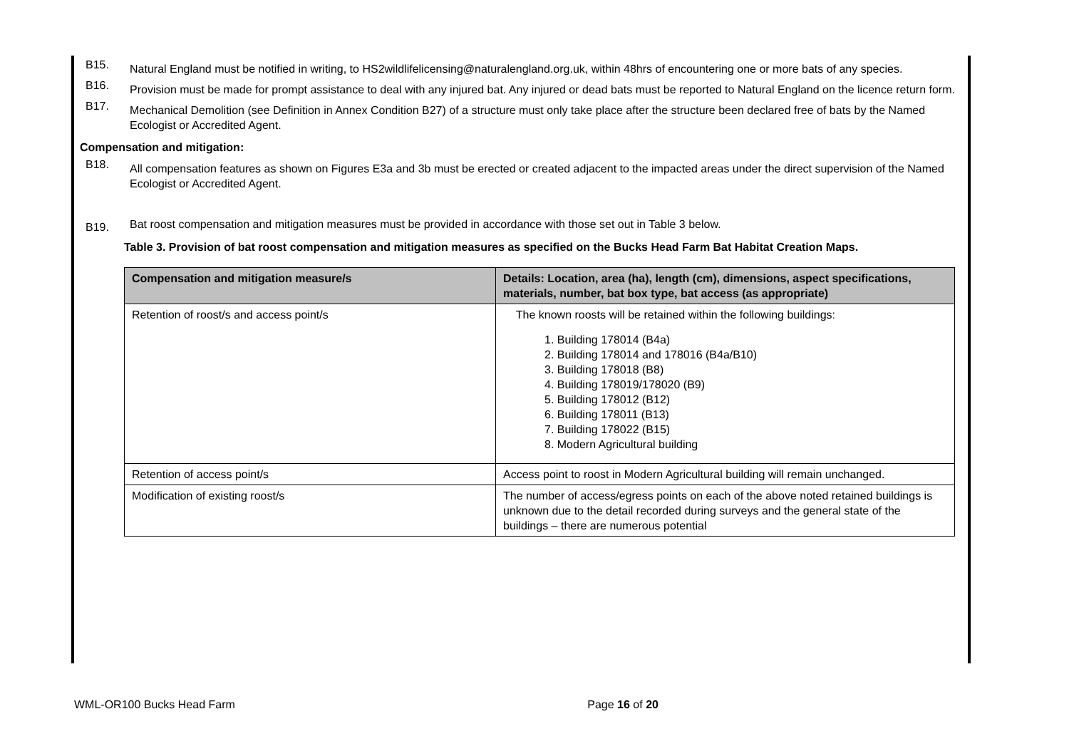B15. Natural England must be notified in writing, to HS2wildlifelicensing@naturalengland.org.uk, within 48hrs of encountering one or more bats of any species.
B16. Provision must be made for prompt assistance to deal with any injured bat. Any injured or dead bats must be reported to Natural England on the licence return form.
B17. Mechanical Demolition (see Definition in Annex Condition B27) of a structure must only take place after the structure been declared free of bats by the Named Ecologist or Accredited Agent.
Compensation and mitigation:
B18. All compensation features as shown on Figures E3a and 3b must be erected or created adjacent to the impacted areas under the direct supervision of the Named Ecologist or Accredited Agent.
B19. Bat roost compensation and mitigation measures must be provided in accordance with those set out in Table 3 below.
Table 3. Provision of bat roost compensation and mitigation measures as specified on the Bucks Head Farm Bat Habitat Creation Maps.
| Compensation and mitigation measure/s | Details: Location, area (ha), length (cm), dimensions, aspect specifications, materials, number, bat box type, bat access (as appropriate) |
| --- | --- |
| Retention of roost/s and access point/s | The known roosts will be retained within the following buildings: 1. Building 178014 (B4a) 2. Building 178014 and 178016 (B4a/B10) 3. Building 178018 (B8) 4. Building 178019/178020 (B9) 5. Building 178012 (B12) 6. Building 178011 (B13) 7. Building 178022 (B15) 8. Modern Agricultural building |
| Retention of access point/s | Access point to roost in Modern Agricultural building will remain unchanged. |
| Modification of existing roost/s | The number of access/egress points on each of the above noted retained buildings is unknown due to the detail recorded during surveys and the general state of the buildings – there are numerous potential |
WML-OR100 Bucks Head Farm Page 16 of 20